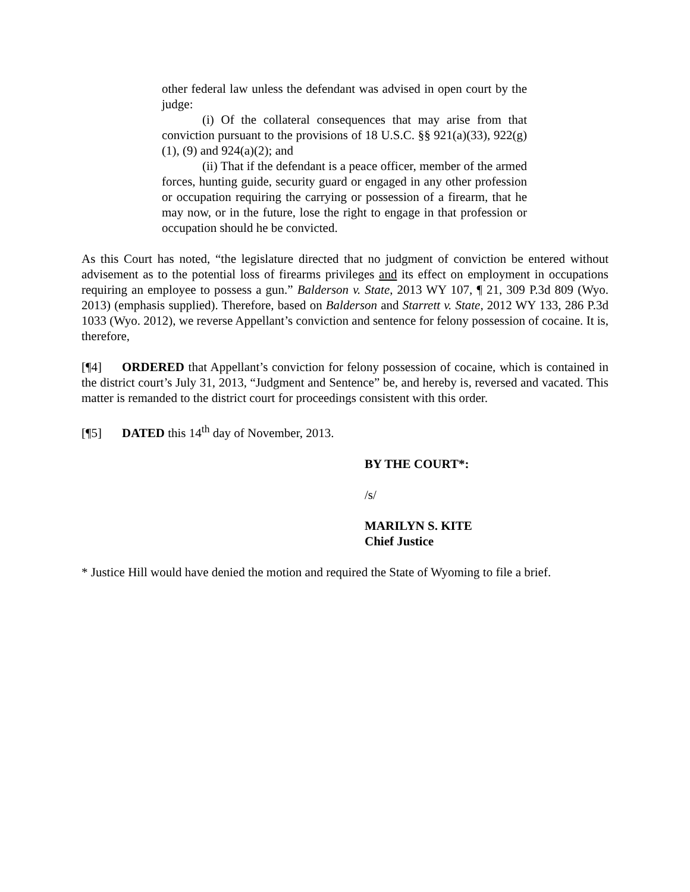other federal law unless the defendant was advised in open court by the judge:
(i) Of the collateral consequences that may arise from that conviction pursuant to the provisions of 18 U.S.C. §§ 921(a)(33), 922(g)(1), (9) and 924(a)(2); and
(ii) That if the defendant is a peace officer, member of the armed forces, hunting guide, security guard or engaged in any other profession or occupation requiring the carrying or possession of a firearm, that he may now, or in the future, lose the right to engage in that profession or occupation should he be convicted.
As this Court has noted, “the legislature directed that no judgment of conviction be entered without advisement as to the potential loss of firearms privileges and its effect on employment in occupations requiring an employee to possess a gun.” Balderson v. State, 2013 WY 107, ¶ 21, 309 P.3d 809 (Wyo. 2013) (emphasis supplied). Therefore, based on Balderson and Starrett v. State, 2012 WY 133, 286 P.3d 1033 (Wyo. 2012), we reverse Appellant’s conviction and sentence for felony possession of cocaine. It is, therefore,
[¶4] ORDERED that Appellant’s conviction for felony possession of cocaine, which is contained in the district court’s July 31, 2013, “Judgment and Sentence” be, and hereby is, reversed and vacated. This matter is remanded to the district court for proceedings consistent with this order.
[¶5] DATED this 14<sup>th</sup> day of November, 2013.
BY THE COURT*:
/s/
MARILYN S. KITE
Chief Justice
* Justice Hill would have denied the motion and required the State of Wyoming to file a brief.